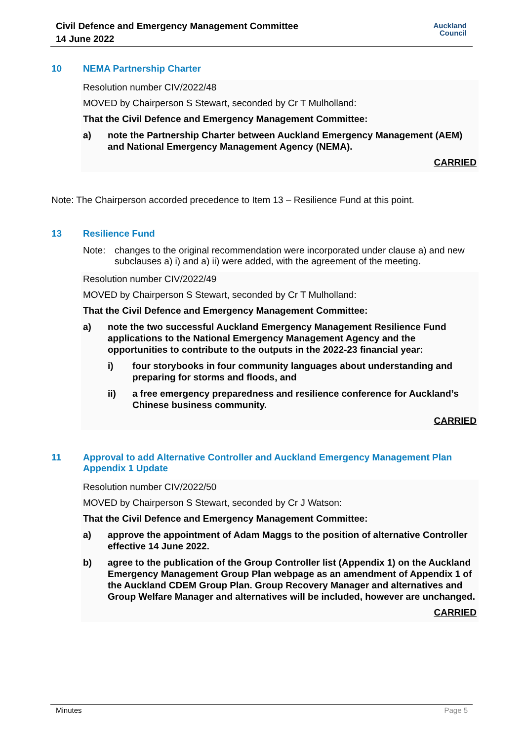Civil Defence and Emergency Management Committee
14 June 2022
Auckland
Council
10 NEMA Partnership Charter
Resolution number CIV/2022/48
MOVED by Chairperson S Stewart, seconded by Cr T Mulholland:
That the Civil Defence and Emergency Management Committee:
a) note the Partnership Charter between Auckland Emergency Management (AEM) and National Emergency Management Agency (NEMA).
CARRIED
Note: The Chairperson accorded precedence to Item 13 – Resilience Fund at this point.
13 Resilience Fund
Note: changes to the original recommendation were incorporated under clause a) and new subclauses a) i) and a) ii) were added, with the agreement of the meeting.
Resolution number CIV/2022/49
MOVED by Chairperson S Stewart, seconded by Cr T Mulholland:
That the Civil Defence and Emergency Management Committee:
a) note the two successful Auckland Emergency Management Resilience Fund applications to the National Emergency Management Agency and the opportunities to contribute to the outputs in the 2022-23 financial year:
i) four storybooks in four community languages about understanding and preparing for storms and floods, and
ii) a free emergency preparedness and resilience conference for Auckland’s Chinese business community.
CARRIED
11 Approval to add Alternative Controller and Auckland Emergency Management Plan Appendix 1 Update
Resolution number CIV/2022/50
MOVED by Chairperson S Stewart, seconded by Cr J Watson:
That the Civil Defence and Emergency Management Committee:
a) approve the appointment of Adam Maggs to the position of alternative Controller effective 14 June 2022.
b) agree to the publication of the Group Controller list (Appendix 1) on the Auckland Emergency Management Group Plan webpage as an amendment of Appendix 1 of the Auckland CDEM Group Plan. Group Recovery Manager and alternatives and Group Welfare Manager and alternatives will be included, however are unchanged.
CARRIED
Minutes Page 5